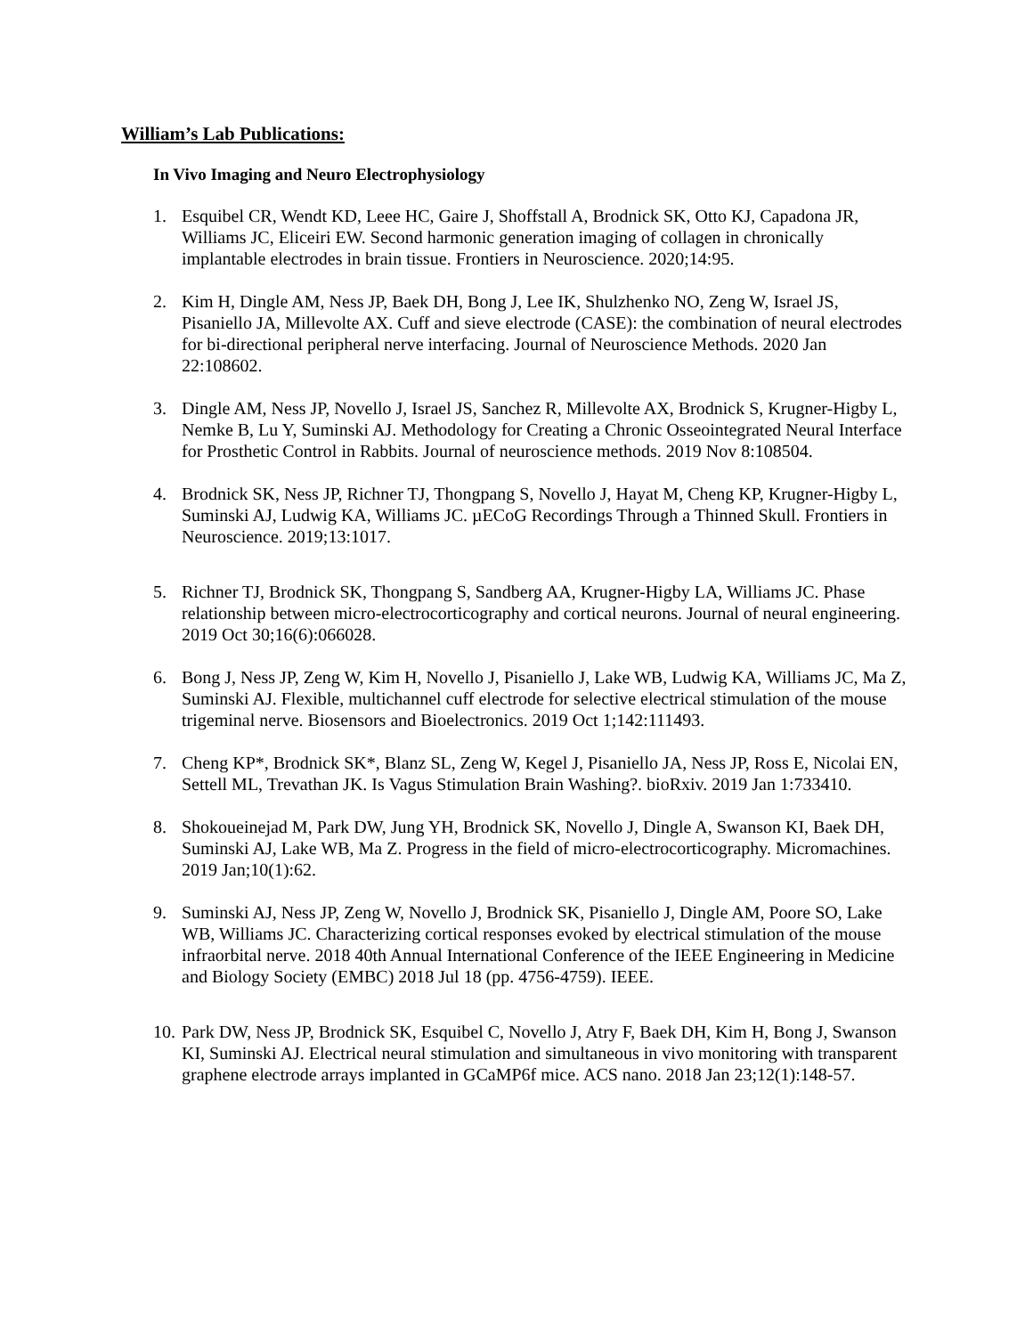William’s Lab Publications:
In Vivo Imaging and Neuro Electrophysiology
1. Esquibel CR, Wendt KD, Leee HC, Gaire J, Shoffstall A, Brodnick SK, Otto KJ, Capadona JR, Williams JC, Eliceiri EW. Second harmonic generation imaging of collagen in chronically implantable electrodes in brain tissue. Frontiers in Neuroscience. 2020;14:95.
2. Kim H, Dingle AM, Ness JP, Baek DH, Bong J, Lee IK, Shulzhenko NO, Zeng W, Israel JS, Pisaniello JA, Millevolte AX. Cuff and sieve electrode (CASE): the combination of neural electrodes for bi-directional peripheral nerve interfacing. Journal of Neuroscience Methods. 2020 Jan 22:108602.
3. Dingle AM, Ness JP, Novello J, Israel JS, Sanchez R, Millevolte AX, Brodnick S, Krugner-Higby L, Nemke B, Lu Y, Suminski AJ. Methodology for Creating a Chronic Osseointegrated Neural Interface for Prosthetic Control in Rabbits. Journal of neuroscience methods. 2019 Nov 8:108504.
4. Brodnick SK, Ness JP, Richner TJ, Thongpang S, Novello J, Hayat M, Cheng KP, Krugner-Higby L, Suminski AJ, Ludwig KA, Williams JC. µECoG Recordings Through a Thinned Skull. Frontiers in Neuroscience. 2019;13:1017.
5. Richner TJ, Brodnick SK, Thongpang S, Sandberg AA, Krugner-Higby LA, Williams JC. Phase relationship between micro-electrocorticography and cortical neurons. Journal of neural engineering. 2019 Oct 30;16(6):066028.
6. Bong J, Ness JP, Zeng W, Kim H, Novello J, Pisaniello J, Lake WB, Ludwig KA, Williams JC, Ma Z, Suminski AJ. Flexible, multichannel cuff electrode for selective electrical stimulation of the mouse trigeminal nerve. Biosensors and Bioelectronics. 2019 Oct 1;142:111493.
7. Cheng KP*, Brodnick SK*, Blanz SL, Zeng W, Kegel J, Pisaniello JA, Ness JP, Ross E, Nicolai EN, Settell ML, Trevathan JK. Is Vagus Stimulation Brain Washing?. bioRxiv. 2019 Jan 1:733410.
8. Shokoueinejad M, Park DW, Jung YH, Brodnick SK, Novello J, Dingle A, Swanson KI, Baek DH, Suminski AJ, Lake WB, Ma Z. Progress in the field of micro-electrocorticography. Micromachines. 2019 Jan;10(1):62.
9. Suminski AJ, Ness JP, Zeng W, Novello J, Brodnick SK, Pisaniello J, Dingle AM, Poore SO, Lake WB, Williams JC. Characterizing cortical responses evoked by electrical stimulation of the mouse infraorbital nerve. 2018 40th Annual International Conference of the IEEE Engineering in Medicine and Biology Society (EMBC) 2018 Jul 18 (pp. 4756-4759). IEEE.
10. Park DW, Ness JP, Brodnick SK, Esquibel C, Novello J, Atry F, Baek DH, Kim H, Bong J, Swanson KI, Suminski AJ. Electrical neural stimulation and simultaneous in vivo monitoring with transparent graphene electrode arrays implanted in GCaMP6f mice. ACS nano. 2018 Jan 23;12(1):148-57.